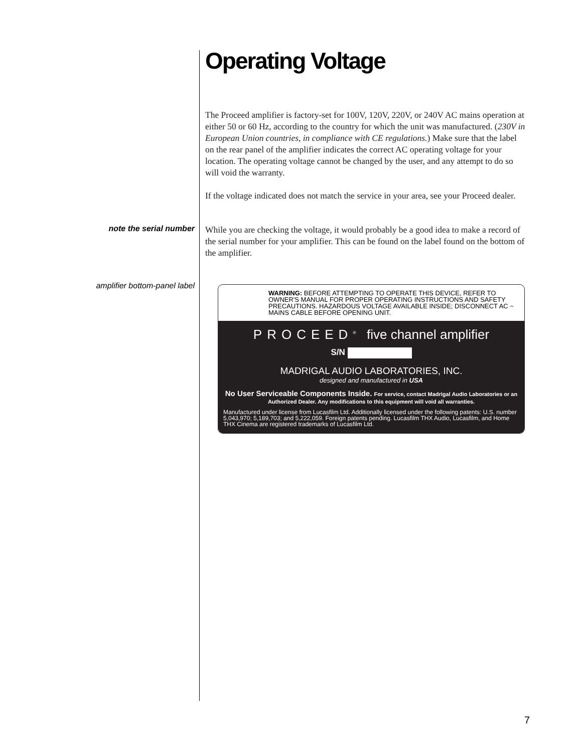Operating Voltage
The Proceed amplifier is factory-set for 100V, 120V, 220V, or 240V AC mains operation at either 50 or 60 Hz, according to the country for which the unit was manufactured. (230V in European Union countries, in compliance with CE regulations.) Make sure that the label on the rear panel of the amplifier indicates the correct AC operating voltage for your location. The operating voltage cannot be changed by the user, and any attempt to do so will void the warranty.
If the voltage indicated does not match the service in your area, see your Proceed dealer.
note the serial number
While you are checking the voltage, it would probably be a good idea to make a record of the serial number for your amplifier. This can be found on the label found on the bottom of the amplifier.
amplifier bottom-panel label
WARNING: BEFORE ATTEMPTING TO OPERATE THIS DEVICE, REFER TO OWNER'S MANUAL FOR PROPER OPERATING INSTRUCTIONS AND SAFETY PRECAUTIONS. HAZARDOUS VOLTAGE AVAILABLE INSIDE; DISCONNECT AC ~ MAINS CABLE BEFORE OPENING UNIT.
PROCEED<sup>®</sup> five channel amplifier
S/N
MADRIGAL AUDIO LABORATORIES, INC.
designed and manufactured in USA
No User Serviceable Components Inside. For service, contact Madrigal Audio Laboratories or an Authorized Dealer. Any modifications to this equipment will void all warranties.
Manufactured under license from Lucasfilm Ltd. Additionally licensed under the following patents: U.S. number 5,043,970; 5,189,703; and 5,222,059. Foreign patents pending. Lucasfilm THX Audio, Lucasfilm, and Home THX Cinema are registered trademarks of Lucasfilm Ltd.
7